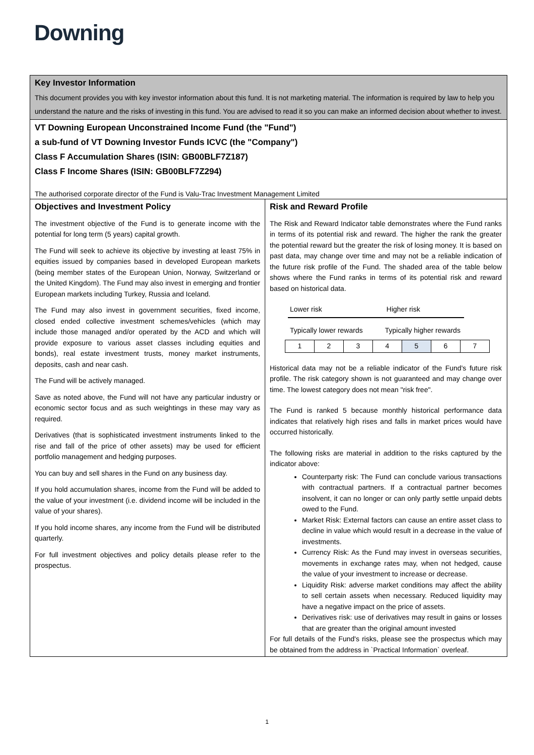Downing
Key Investor Information
This document provides you with key investor information about this fund. It is not marketing material. The information is required by law to help you understand the nature and the risks of investing in this fund. You are advised to read it so you can make an informed decision about whether to invest.
VT Downing European Unconstrained Income Fund (the "Fund")
a sub-fund of VT Downing Investor Funds ICVC (the "Company")
Class F Accumulation Shares (ISIN: GB00BLF7Z187)
Class F Income Shares (ISIN: GB00BLF7Z294)
The authorised corporate director of the Fund is Valu-Trac Investment Management Limited
Objectives and Investment Policy
The investment objective of the Fund is to generate income with the potential for long term (5 years) capital growth.
The Fund will seek to achieve its objective by investing at least 75% in equities issued by companies based in developed European markets (being member states of the European Union, Norway, Switzerland or the United Kingdom). The Fund may also invest in emerging and frontier European markets including Turkey, Russia and Iceland.
The Fund may also invest in government securities, fixed income, closed ended collective investment schemes/vehicles (which may include those managed and/or operated by the ACD and which will provide exposure to various asset classes including equities and bonds), real estate investment trusts, money market instruments, deposits, cash and near cash.
The Fund will be actively managed.
Save as noted above, the Fund will not have any particular industry or economic sector focus and as such weightings in these may vary as required.
Derivatives (that is sophisticated investment instruments linked to the rise and fall of the price of other assets) may be used for efficient portfolio management and hedging purposes.
You can buy and sell shares in the Fund on any business day.
If you hold accumulation shares, income from the Fund will be added to the value of your investment (i.e. dividend income will be included in the value of your shares).
If you hold income shares, any income from the Fund will be distributed quarterly.
For full investment objectives and policy details please refer to the prospectus.
Risk and Reward Profile
The Risk and Reward Indicator table demonstrates where the Fund ranks in terms of its potential risk and reward. The higher the rank the greater the potential reward but the greater the risk of losing money. It is based on past data, may change over time and may not be a reliable indication of the future risk profile of the Fund. The shaded area of the table below shows where the Fund ranks in terms of its potential risk and reward based on historical data.
Lower risk Higher risk
Typically lower rewards Typically higher rewards
| 1 | 2 | 3 | 4 | 5 | 6 | 7 |
Historical data may not be a reliable indicator of the Fund's future risk profile. The risk category shown is not guaranteed and may change over time. The lowest category does not mean "risk free".
The Fund is ranked 5 because monthly historical performance data indicates that relatively high rises and falls in market prices would have occurred historically.
The following risks are material in addition to the risks captured by the indicator above:
Counterparty risk: The Fund can conclude various transactions with contractual partners. If a contractual partner becomes insolvent, it can no longer or can only partly settle unpaid debts owed to the Fund.
Market Risk: External factors can cause an entire asset class to decline in value which would result in a decrease in the value of investments.
Currency Risk: As the Fund may invest in overseas securities, movements in exchange rates may, when not hedged, cause the value of your investment to increase or decrease.
Liquidity Risk: adverse market conditions may affect the ability to sell certain assets when necessary. Reduced liquidity may have a negative impact on the price of assets.
Derivatives risk: use of derivatives may result in gains or losses that are greater than the original amount invested
For full details of the Fund's risks, please see the prospectus which may be obtained from the address in `Practical Information` overleaf.
1